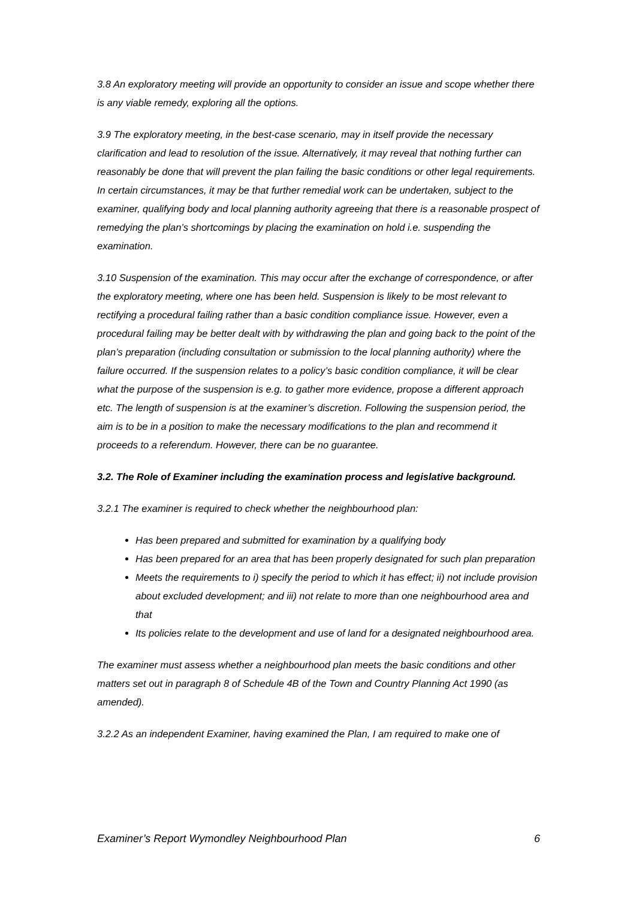3.8 An exploratory meeting will provide an opportunity to consider an issue and scope whether there is any viable remedy, exploring all the options.
3.9 The exploratory meeting, in the best-case scenario, may in itself provide the necessary clarification and lead to resolution of the issue. Alternatively, it may reveal that nothing further can reasonably be done that will prevent the plan failing the basic conditions or other legal requirements. In certain circumstances, it may be that further remedial work can be undertaken, subject to the examiner, qualifying body and local planning authority agreeing that there is a reasonable prospect of remedying the plan’s shortcomings by placing the examination on hold i.e. suspending the examination.
3.10 Suspension of the examination. This may occur after the exchange of correspondence, or after the exploratory meeting, where one has been held. Suspension is likely to be most relevant to rectifying a procedural failing rather than a basic condition compliance issue. However, even a procedural failing may be better dealt with by withdrawing the plan and going back to the point of the plan’s preparation (including consultation or submission to the local planning authority) where the failure occurred. If the suspension relates to a policy’s basic condition compliance, it will be clear what the purpose of the suspension is e.g. to gather more evidence, propose a different approach etc. The length of suspension is at the examiner’s discretion. Following the suspension period, the aim is to be in a position to make the necessary modifications to the plan and recommend it proceeds to a referendum. However, there can be no guarantee.
3.2. The Role of Examiner including the examination process and legislative background.
3.2.1 The examiner is required to check whether the neighbourhood plan:
Has been prepared and submitted for examination by a qualifying body
Has been prepared for an area that has been properly designated for such plan preparation
Meets the requirements to i) specify the period to which it has effect; ii) not include provision about excluded development; and iii) not relate to more than one neighbourhood area and that
Its policies relate to the development and use of land for a designated neighbourhood area.
The examiner must assess whether a neighbourhood plan meets the basic conditions and other matters set out in paragraph 8 of Schedule 4B of the Town and Country Planning Act 1990 (as amended).
3.2.2 As an independent Examiner, having examined the Plan, I am required to make one of
Examiner’s Report Wymondley Neighbourhood Plan 6